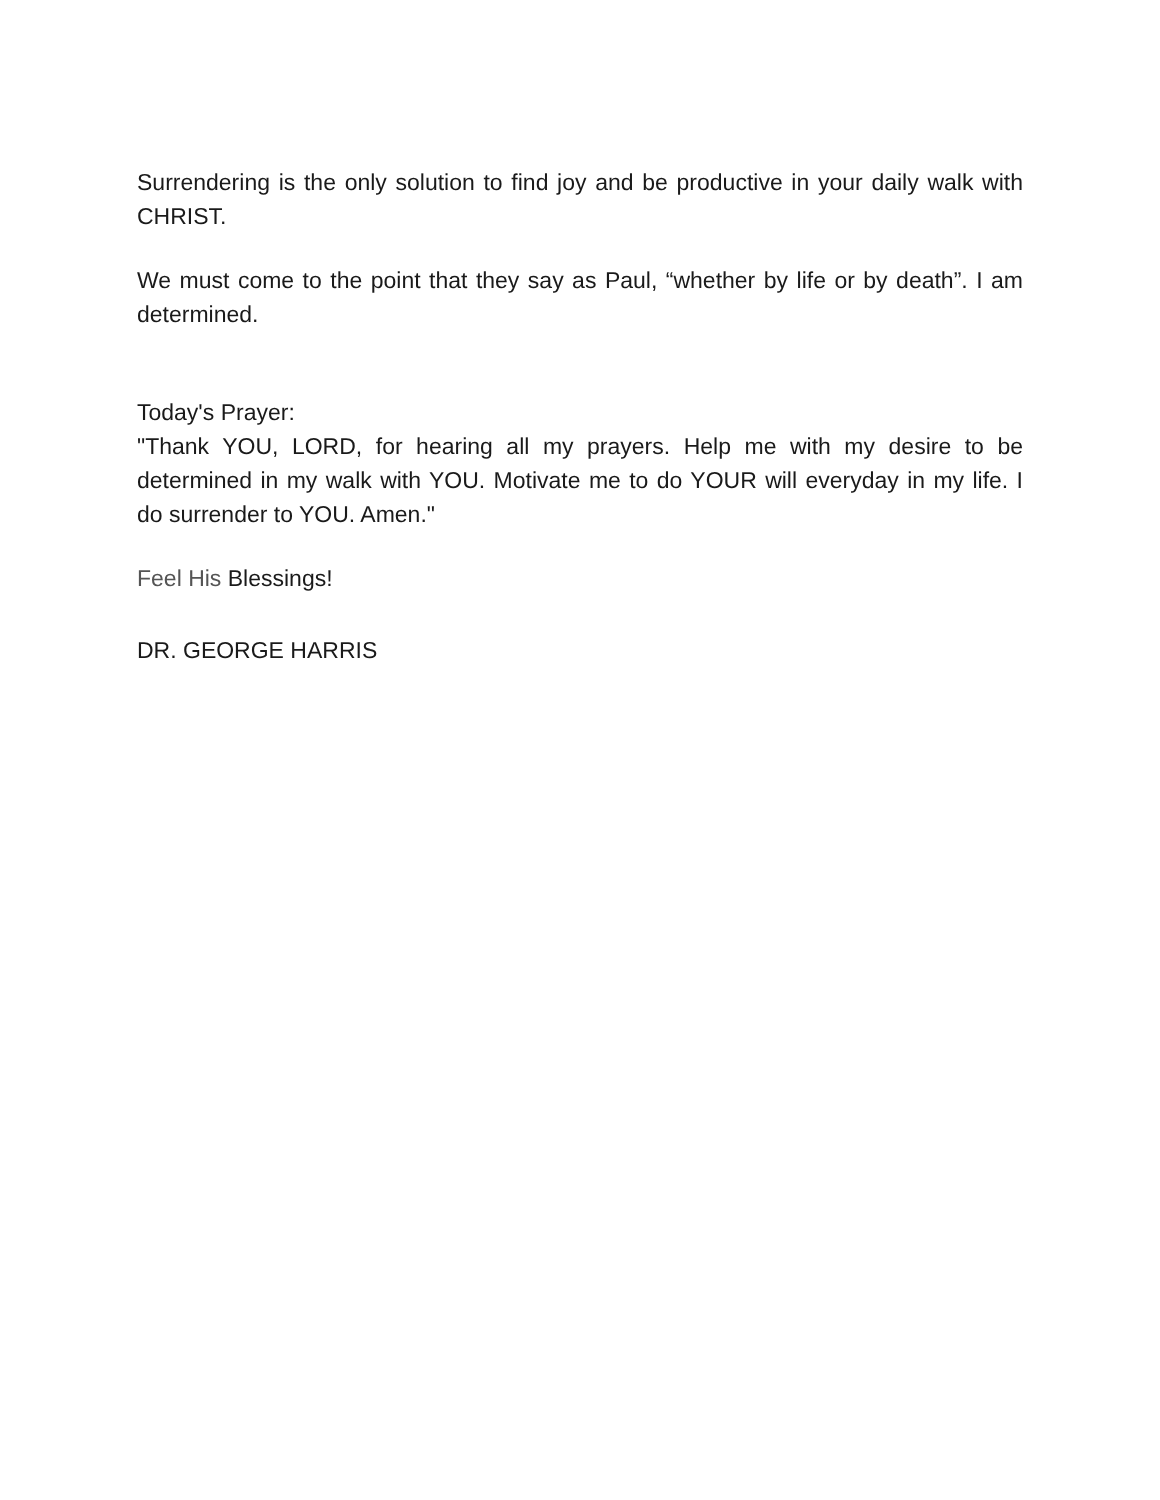Surrendering is the only solution to find joy and be productive in your daily walk with CHRIST.
We must come to the point that they say as Paul, “whether by life or by death”. I am determined.
Today's Prayer:
"Thank YOU, LORD, for hearing all my prayers. Help me with my desire to be determined in my walk with YOU. Motivate me to do YOUR will everyday in my life. I do surrender to YOU. Amen."
Feel His Blessings!
DR. GEORGE HARRIS